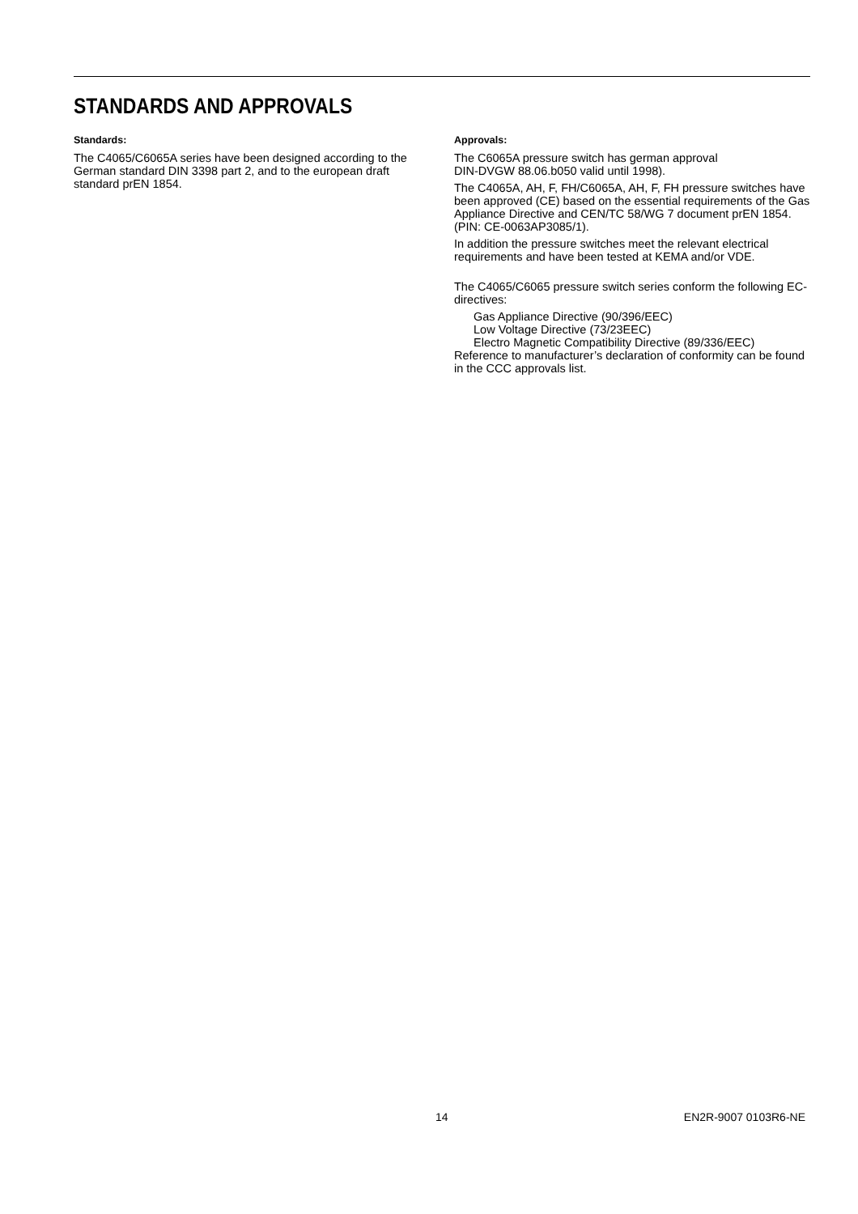STANDARDS AND APPROVALS
Standards:
The C4065/C6065A series have been designed according to the German standard DIN 3398 part 2, and to the european draft standard prEN 1854.
Approvals:
The C6065A pressure switch has german approval
DIN-DVGW 88.06.b050 valid until 1998).
The C4065A, AH, F, FH/C6065A, AH, F, FH pressure switches have been approved (CE) based on the essential requirements of the Gas Appliance Directive and CEN/TC 58/WG 7 document prEN 1854.
(PIN: CE-0063AP3085/1).
In addition the pressure switches meet the relevant electrical requirements and have been tested at KEMA and/or VDE.
The C4065/C6065 pressure switch series conform the following EC-directives:
Gas Appliance Directive (90/396/EEC)
Low Voltage Directive (73/23EEC)
Electro Magnetic Compatibility Directive (89/336/EEC)
Reference to manufacturer’s declaration of conformity can be found in the CCC approvals list.
14 EN2R-9007 0103R6-NE